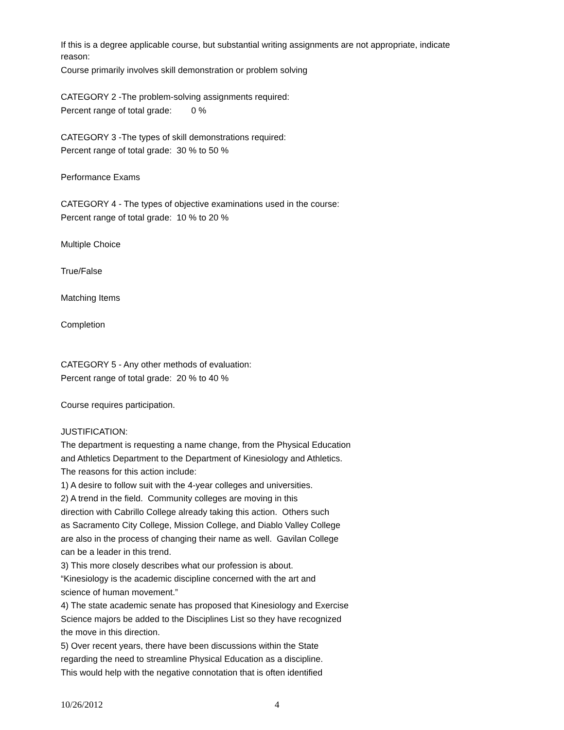If this is a degree applicable course, but substantial writing assignments are not appropriate, indicate reason:
Course primarily involves skill demonstration or problem solving
CATEGORY 2 -The problem-solving assignments required:
Percent range of total grade: 0 %
CATEGORY 3 -The types of skill demonstrations required:
Percent range of total grade: 30 % to 50 %
Performance Exams
CATEGORY 4 - The types of objective examinations used in the course:
Percent range of total grade: 10 % to 20 %
Multiple Choice
True/False
Matching Items
Completion
CATEGORY 5 - Any other methods of evaluation:
Percent range of total grade: 20 % to 40 %
Course requires participation.
JUSTIFICATION:
The department is requesting a name change, from the Physical Education
and Athletics Department to the Department of Kinesiology and Athletics.
The reasons for this action include:
1) A desire to follow suit with the 4-year colleges and universities.
2) A trend in the field. Community colleges are moving in this
direction with Cabrillo College already taking this action. Others such
as Sacramento City College, Mission College, and Diablo Valley College
are also in the process of changing their name as well. Gavilan College
can be a leader in this trend.
3) This more closely describes what our profession is about.
“Kinesiology is the academic discipline concerned with the art and
science of human movement.”
4) The state academic senate has proposed that Kinesiology and Exercise
Science majors be added to the Disciplines List so they have recognized
the move in this direction.
5) Over recent years, there have been discussions within the State
regarding the need to streamline Physical Education as a discipline.
This would help with the negative connotation that is often identified
10/26/2012 4